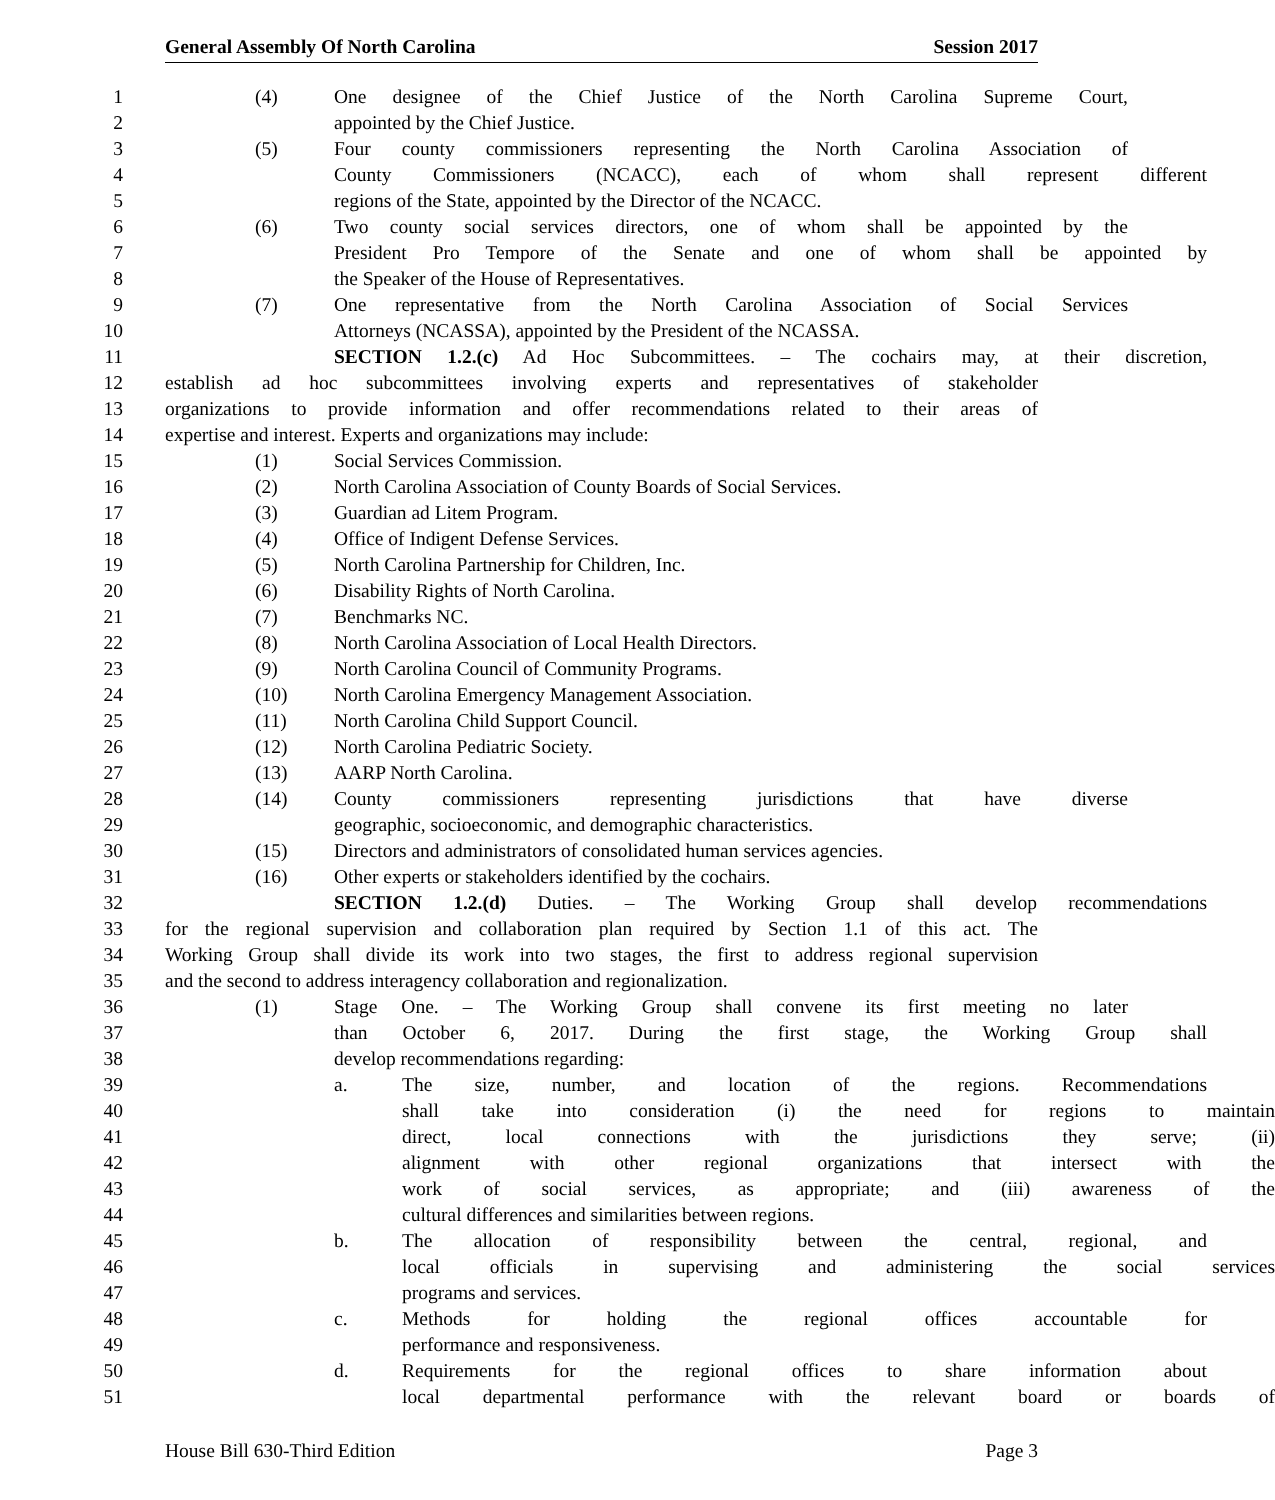General Assembly Of North Carolina Session 2017
1 (4) One designee of the Chief Justice of the North Carolina Supreme Court,
2 appointed by the Chief Justice.
3 (5) Four county commissioners representing the North Carolina Association of
4 County Commissioners (NCACC), each of whom shall represent different
5 regions of the State, appointed by the Director of the NCACC.
6 (6) Two county social services directors, one of whom shall be appointed by the
7 President Pro Tempore of the Senate and one of whom shall be appointed by
8 the Speaker of the House of Representatives.
9 (7) One representative from the North Carolina Association of Social Services
10 Attorneys (NCASSA), appointed by the President of the NCASSA.
11 SECTION 1.2.(c) Ad Hoc Subcommittees. – The cochairs may, at their discretion,
12 establish ad hoc subcommittees involving experts and representatives of stakeholder
13 organizations to provide information and offer recommendations related to their areas of
14 expertise and interest. Experts and organizations may include:
15 (1) Social Services Commission.
16 (2) North Carolina Association of County Boards of Social Services.
17 (3) Guardian ad Litem Program.
18 (4) Office of Indigent Defense Services.
19 (5) North Carolina Partnership for Children, Inc.
20 (6) Disability Rights of North Carolina.
21 (7) Benchmarks NC.
22 (8) North Carolina Association of Local Health Directors.
23 (9) North Carolina Council of Community Programs.
24 (10) North Carolina Emergency Management Association.
25 (11) North Carolina Child Support Council.
26 (12) North Carolina Pediatric Society.
27 (13) AARP North Carolina.
28 (14) County commissioners representing jurisdictions that have diverse
29 geographic, socioeconomic, and demographic characteristics.
30 (15) Directors and administrators of consolidated human services agencies.
31 (16) Other experts or stakeholders identified by the cochairs.
32 SECTION 1.2.(d) Duties. – The Working Group shall develop recommendations
33 for the regional supervision and collaboration plan required by Section 1.1 of this act. The
34 Working Group shall divide its work into two stages, the first to address regional supervision
35 and the second to address interagency collaboration and regionalization.
36 (1) Stage One. – The Working Group shall convene its first meeting no later
37 than October 6, 2017. During the first stage, the Working Group shall
38 develop recommendations regarding:
39 a. The size, number, and location of the regions. Recommendations
40 shall take into consideration (i) the need for regions to maintain
41 direct, local connections with the jurisdictions they serve; (ii)
42 alignment with other regional organizations that intersect with the
43 work of social services, as appropriate; and (iii) awareness of the
44 cultural differences and similarities between regions.
45 b. The allocation of responsibility between the central, regional, and
46 local officials in supervising and administering the social services
47 programs and services.
48 c. Methods for holding the regional offices accountable for
49 performance and responsiveness.
50 d. Requirements for the regional offices to share information about
51 local departmental performance with the relevant board or boards of
House Bill 630-Third Edition Page 3